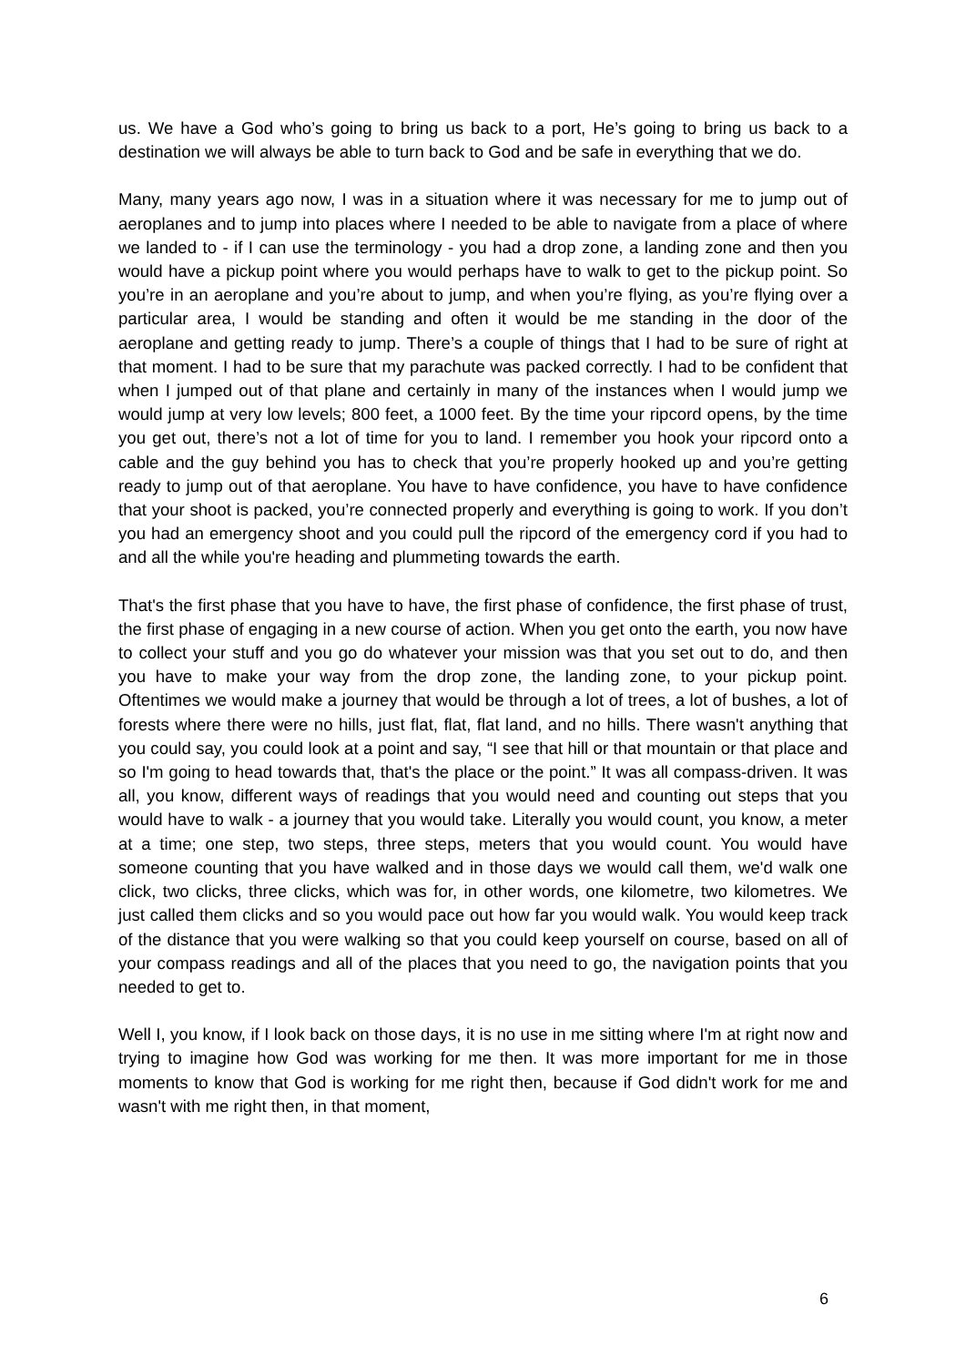us. We have a God who’s going to bring us back to a port, He’s going to bring us back to a destination we will always be able to turn back to God and be safe in everything that we do.
Many, many years ago now, I was in a situation where it was necessary for me to jump out of aeroplanes and to jump into places where I needed to be able to navigate from a place of where we landed to - if I can use the terminology - you had a drop zone, a landing zone and then you would have a pickup point where you would perhaps have to walk to get to the pickup point. So you’re in an aeroplane and you’re about to jump, and when you’re flying, as you’re flying over a particular area, I would be standing and often it would be me standing in the door of the aeroplane and getting ready to jump. There’s a couple of things that I had to be sure of right at that moment. I had to be sure that my parachute was packed correctly. I had to be confident that when I jumped out of that plane and certainly in many of the instances when I would jump we would jump at very low levels; 800 feet, a 1000 feet. By the time your ripcord opens, by the time you get out, there’s not a lot of time for you to land. I remember you hook your ripcord onto a cable and the guy behind you has to check that you’re properly hooked up and you’re getting ready to jump out of that aeroplane. You have to have confidence, you have to have confidence that your shoot is packed, you’re connected properly and everything is going to work. If you don’t you had an emergency shoot and you could pull the ripcord of the emergency cord if you had to and all the while you're heading and plummeting towards the earth.
That's the first phase that you have to have, the first phase of confidence, the first phase of trust, the first phase of engaging in a new course of action. When you get onto the earth, you now have to collect your stuff and you go do whatever your mission was that you set out to do, and then you have to make your way from the drop zone, the landing zone, to your pickup point. Oftentimes we would make a journey that would be through a lot of trees, a lot of bushes, a lot of forests where there were no hills, just flat, flat, flat land, and no hills. There wasn't anything that you could say, you could look at a point and say, “I see that hill or that mountain or that place and so I'm going to head towards that, that's the place or the point.” It was all compass-driven. It was all, you know, different ways of readings that you would need and counting out steps that you would have to walk - a journey that you would take. Literally you would count, you know, a meter at a time; one step, two steps, three steps, meters that you would count. You would have someone counting that you have walked and in those days we would call them, we'd walk one click, two clicks, three clicks, which was for, in other words, one kilometre, two kilometres. We just called them clicks and so you would pace out how far you would walk. You would keep track of the distance that you were walking so that you could keep yourself on course, based on all of your compass readings and all of the places that you need to go, the navigation points that you needed to get to.
Well I, you know, if I look back on those days, it is no use in me sitting where I'm at right now and trying to imagine how God was working for me then. It was more important for me in those moments to know that God is working for me right then, because if God didn't work for me and wasn't with me right then, in that moment,
6